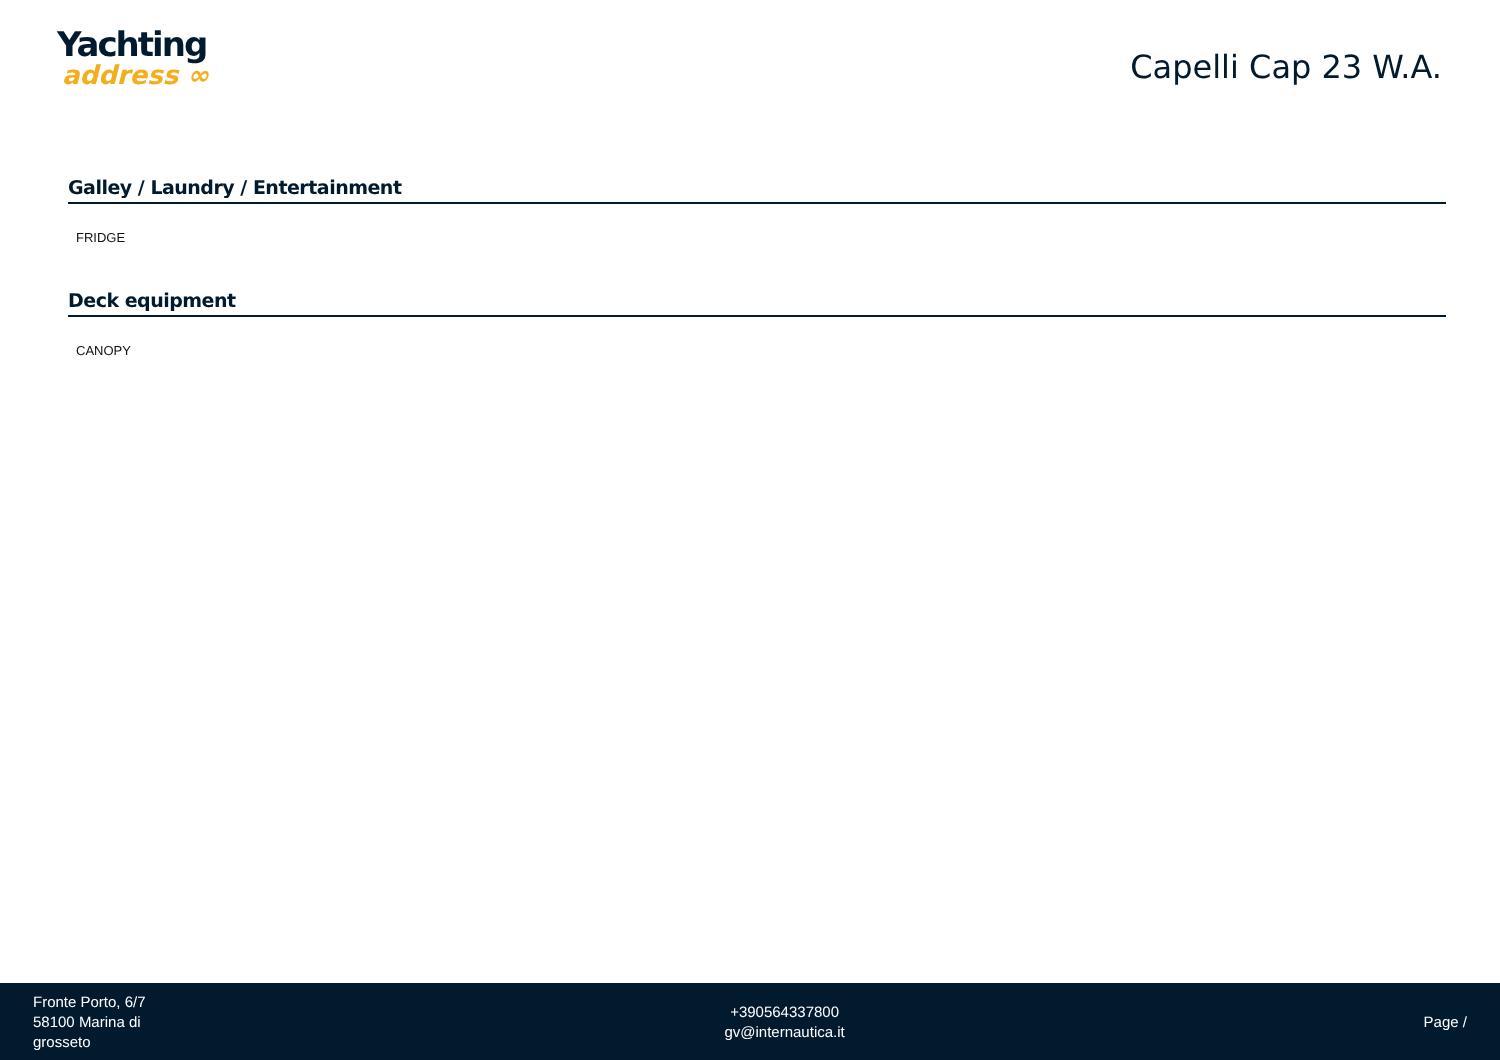Yachting
address ∞
Capelli Cap 23 W.A.
Galley / Laundry / Entertainment
FRIDGE
Deck equipment
CANOPY
Fronte Porto, 6/7
58100 Marina di
grosseto
+390564337800
gv@internautica.it
Page /